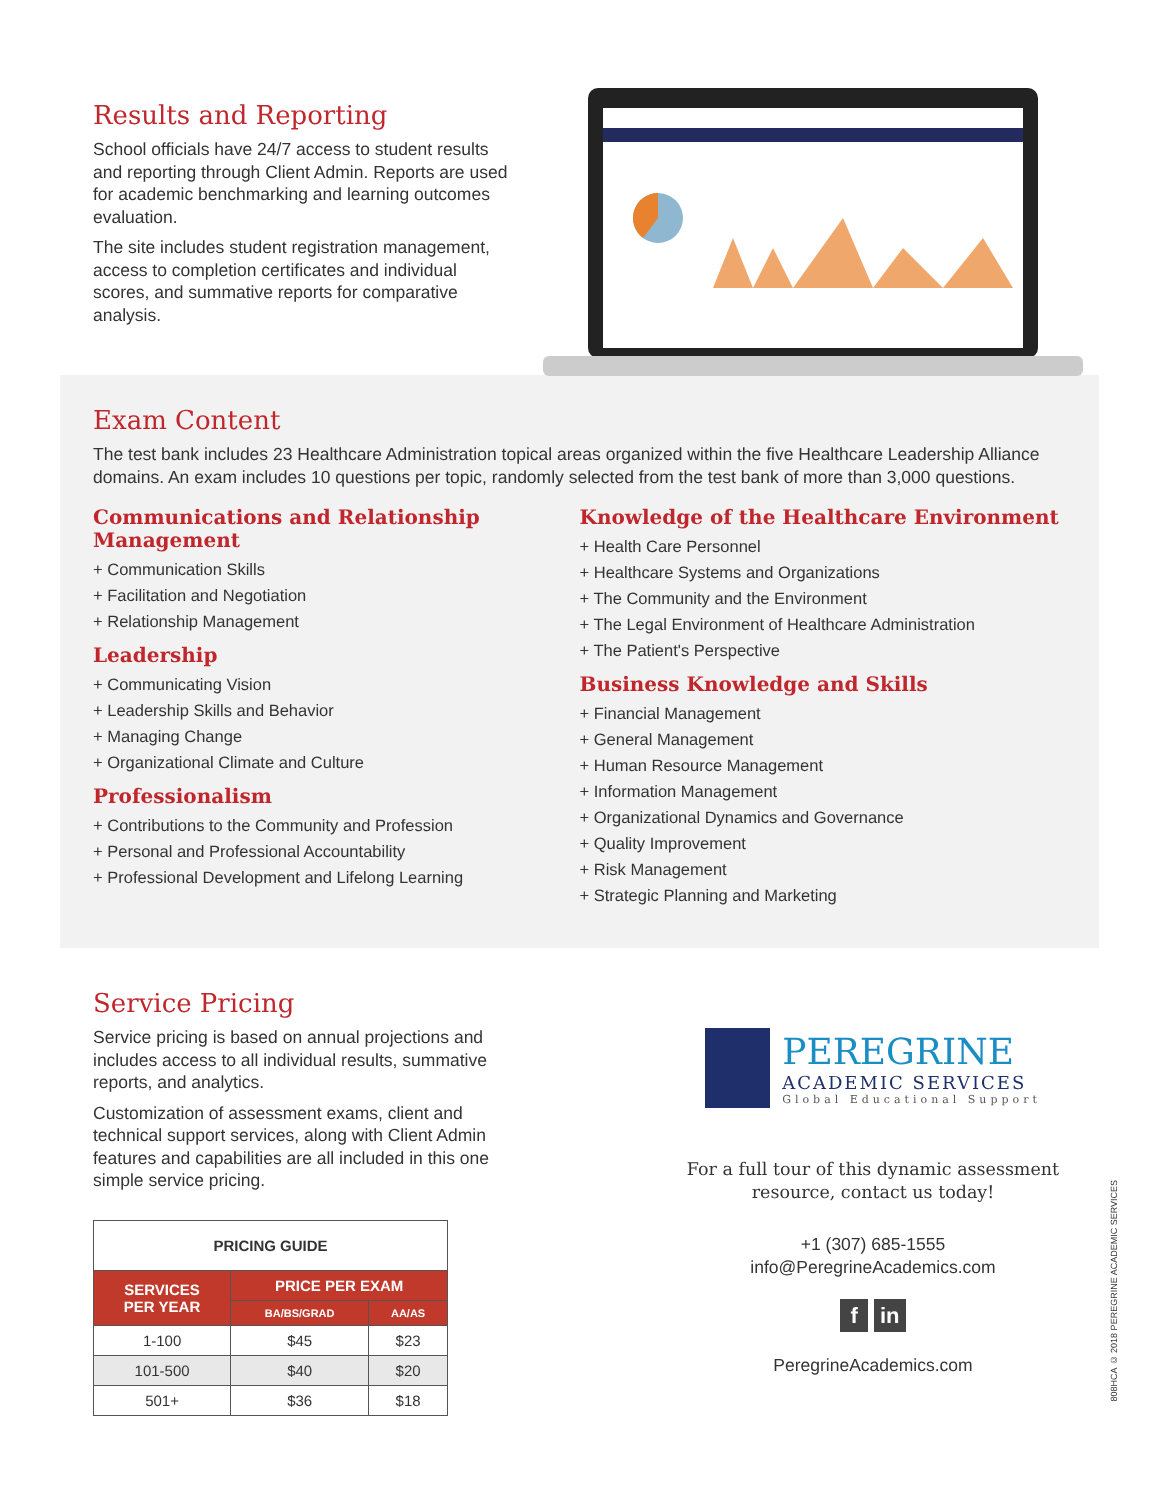Results and Reporting
School officials have 24/7 access to student results and reporting through Client Admin. Reports are used for academic benchmarking and learning outcomes evaluation.
The site includes student registration management, access to completion certificates and individual scores, and summative reports for comparative analysis.
Exam Content
The test bank includes 23 Healthcare Administration topical areas organized within the five Healthcare Leadership Alliance domains. An exam includes 10 questions per topic, randomly selected from the test bank of more than 3,000 questions.
Communications and Relationship Management
+ Communication Skills
+ Facilitation and Negotiation
+ Relationship Management
Leadership
+ Communicating Vision
+ Leadership Skills and Behavior
+ Managing Change
+ Organizational Climate and Culture
Professionalism
+ Contributions to the Community and Profession
+ Personal and Professional Accountability
+ Professional Development and Lifelong Learning
Knowledge of the Healthcare Environment
+ Health Care Personnel
+ Healthcare Systems and Organizations
+ The Community and the Environment
+ The Legal Environment of Healthcare Administration
+ The Patient's Perspective
Business Knowledge and Skills
+ Financial Management
+ General Management
+ Human Resource Management
+ Information Management
+ Organizational Dynamics and Governance
+ Quality Improvement
+ Risk Management
+ Strategic Planning and Marketing
Service Pricing
Service pricing is based on annual projections and includes access to all individual results, summative reports, and analytics.
Customization of assessment exams, client and technical support services, along with Client Admin features and capabilities are all included in this one simple service pricing.
| PRICING GUIDE | | |
| --- | --- | --- |
| SERVICES PER YEAR | PRICE PER EXAM | |
| | BA/BS/GRAD | AA/AS |
| 1-100 | $45 | $23 |
| 101-500 | $40 | $20 |
| 501+ | $36 | $18 |
PEREGRINE
ACADEMIC SERVICES
Global Educational Support
For a full tour of this dynamic assessment resource, contact us today!
+1 (307) 685-1555
info@PeregrineAcademics.com
f in
PeregrineAcademics.com
808HCA © 2018 PEREGRINE ACADEMIC SERVICES